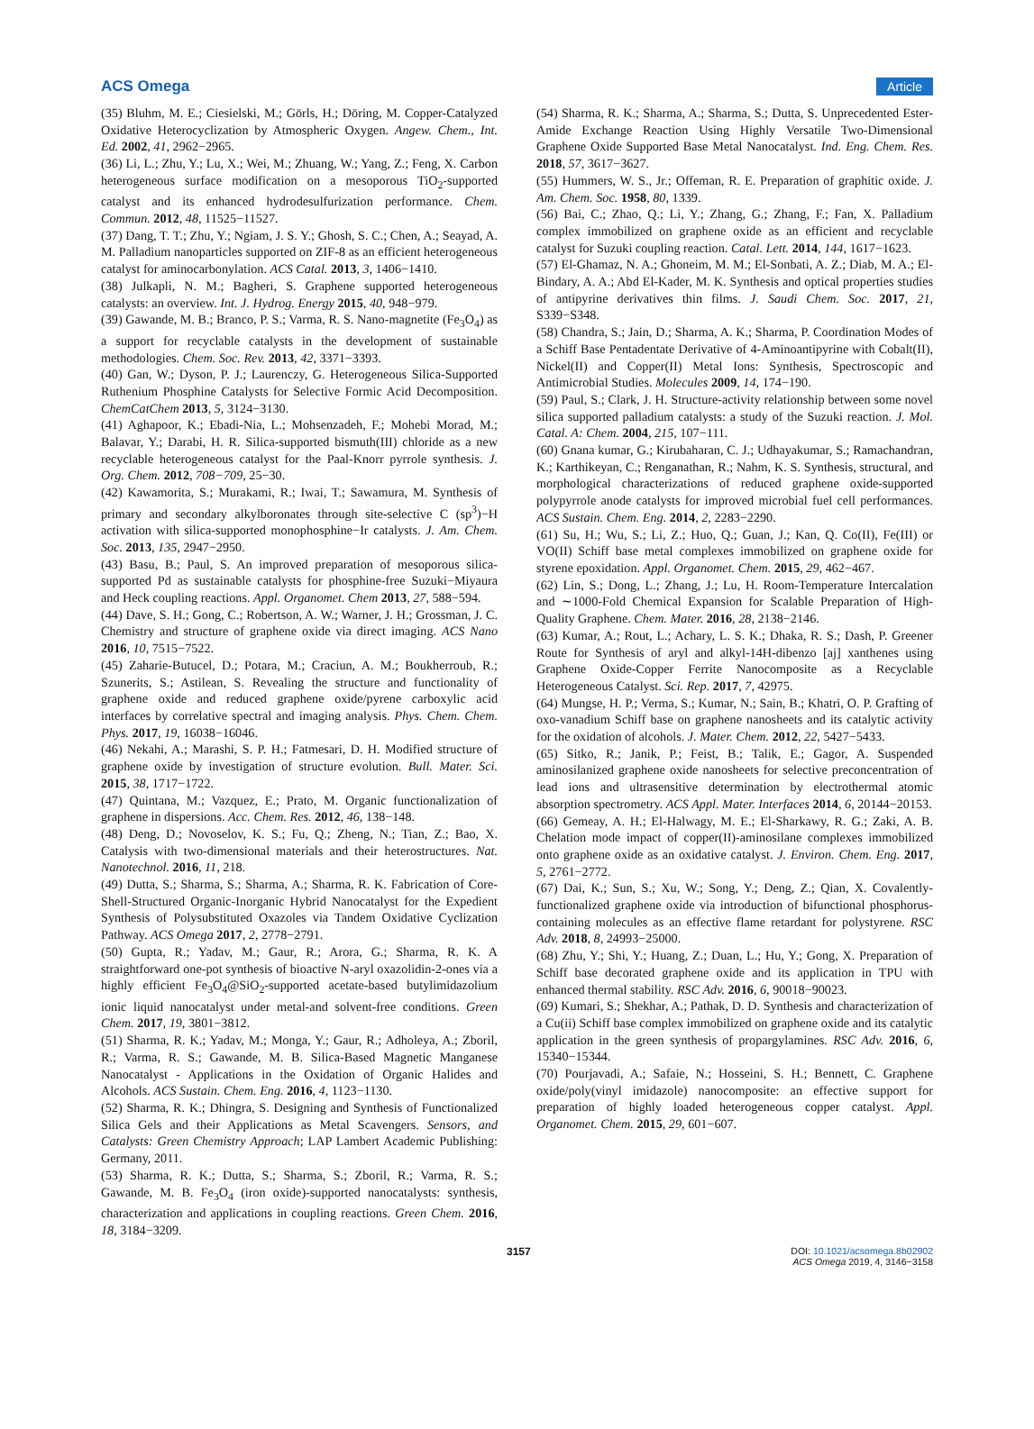ACS Omega
Article
(35) Bluhm, M. E.; Ciesielski, M.; Görls, H.; Döring, M. Copper-Catalyzed Oxidative Heterocyclization by Atmospheric Oxygen. Angew. Chem., Int. Ed. 2002, 41, 2962−2965.
(36) Li, L.; Zhu, Y.; Lu, X.; Wei, M.; Zhuang, W.; Yang, Z.; Feng, X. Carbon heterogeneous surface modification on a mesoporous TiO<sub>2</sub>-supported catalyst and its enhanced hydrodesulfurization performance. Chem. Commun. 2012, 48, 11525−11527.
(37) Dang, T. T.; Zhu, Y.; Ngiam, J. S. Y.; Ghosh, S. C.; Chen, A.; Seayad, A. M. Palladium nanoparticles supported on ZIF-8 as an efficient heterogeneous catalyst for aminocarbonylation. ACS Catal. 2013, 3, 1406−1410.
(38) Julkapli, N. M.; Bagheri, S. Graphene supported heterogeneous catalysts: an overview. Int. J. Hydrog. Energy 2015, 40, 948−979.
(39) Gawande, M. B.; Branco, P. S.; Varma, R. S. Nano-magnetite (Fe<sub>3</sub>O<sub>4</sub>) as a support for recyclable catalysts in the development of sustainable methodologies. Chem. Soc. Rev. 2013, 42, 3371−3393.
(40) Gan, W.; Dyson, P. J.; Laurenczy, G. Heterogeneous Silica-Supported Ruthenium Phosphine Catalysts for Selective Formic Acid Decomposition. ChemCatChem 2013, 5, 3124−3130.
(41) Aghapoor, K.; Ebadi-Nia, L.; Mohsenzadeh, F.; Mohebi Morad, M.; Balavar, Y.; Darabi, H. R. Silica-supported bismuth(III) chloride as a new recyclable heterogeneous catalyst for the Paal-Knorr pyrrole synthesis. J. Org. Chem. 2012, 708−709, 25−30.
(42) Kawamorita, S.; Murakami, R.; Iwai, T.; Sawamura, M. Synthesis of primary and secondary alkylboronates through site-selective C (sp<sup>3</sup>)−H activation with silica-supported monophosphine−Ir catalysts. J. Am. Chem. Soc. 2013, 135, 2947−2950.
(43) Basu, B.; Paul, S. An improved preparation of mesoporous silica-supported Pd as sustainable catalysts for phosphine-free Suzuki−Miyaura and Heck coupling reactions. Appl. Organomet. Chem 2013, 27, 588−594.
(44) Dave, S. H.; Gong, C.; Robertson, A. W.; Warner, J. H.; Grossman, J. C. Chemistry and structure of graphene oxide via direct imaging. ACS Nano 2016, 10, 7515−7522.
(45) Zaharie-Butucel, D.; Potara, M.; Craciun, A. M.; Boukherroub, R.; Szunerits, S.; Astilean, S. Revealing the structure and functionality of graphene oxide and reduced graphene oxide/pyrene carboxylic acid interfaces by correlative spectral and imaging analysis. Phys. Chem. Chem. Phys. 2017, 19, 16038−16046.
(46) Nekahi, A.; Marashi, S. P. H.; Fatmesari, D. H. Modified structure of graphene oxide by investigation of structure evolution. Bull. Mater. Sci. 2015, 38, 1717−1722.
(47) Quintana, M.; Vazquez, E.; Prato, M. Organic functionalization of graphene in dispersions. Acc. Chem. Res. 2012, 46, 138−148.
(48) Deng, D.; Novoselov, K. S.; Fu, Q.; Zheng, N.; Tian, Z.; Bao, X. Catalysis with two-dimensional materials and their heterostructures. Nat. Nanotechnol. 2016, 11, 218.
(49) Dutta, S.; Sharma, S.; Sharma, A.; Sharma, R. K. Fabrication of Core-Shell-Structured Organic-Inorganic Hybrid Nanocatalyst for the Expedient Synthesis of Polysubstituted Oxazoles via Tandem Oxidative Cyclization Pathway. ACS Omega 2017, 2, 2778−2791.
(50) Gupta, R.; Yadav, M.; Gaur, R.; Arora, G.; Sharma, R. K. A straightforward one-pot synthesis of bioactive N-aryl oxazolidin-2-ones via a highly efficient Fe<sub>3</sub>O<sub>4</sub>@SiO<sub>2</sub>-supported acetate-based butylimidazolium ionic liquid nanocatalyst under metal-and solvent-free conditions. Green Chem. 2017, 19, 3801−3812.
(51) Sharma, R. K.; Yadav, M.; Monga, Y.; Gaur, R.; Adholeya, A.; Zboril, R.; Varma, R. S.; Gawande, M. B. Silica-Based Magnetic Manganese Nanocatalyst - Applications in the Oxidation of Organic Halides and Alcohols. ACS Sustain. Chem. Eng. 2016, 4, 1123−1130.
(52) Sharma, R. K.; Dhingra, S. Designing and Synthesis of Functionalized Silica Gels and their Applications as Metal Scavengers. Sensors, and Catalysts: Green Chemistry Approach; LAP Lambert Academic Publishing: Germany, 2011.
(53) Sharma, R. K.; Dutta, S.; Sharma, S.; Zboril, R.; Varma, R. S.; Gawande, M. B. Fe<sub>3</sub>O<sub>4</sub> (iron oxide)-supported nanocatalysts: synthesis, characterization and applications in coupling reactions. Green Chem. 2016, 18, 3184−3209.
(54) Sharma, R. K.; Sharma, A.; Sharma, S.; Dutta, S. Unprecedented Ester-Amide Exchange Reaction Using Highly Versatile Two-Dimensional Graphene Oxide Supported Base Metal Nanocatalyst. Ind. Eng. Chem. Res. 2018, 57, 3617−3627.
(55) Hummers, W. S., Jr.; Offeman, R. E. Preparation of graphitic oxide. J. Am. Chem. Soc. 1958, 80, 1339.
(56) Bai, C.; Zhao, Q.; Li, Y.; Zhang, G.; Zhang, F.; Fan, X. Palladium complex immobilized on graphene oxide as an efficient and recyclable catalyst for Suzuki coupling reaction. Catal. Lett. 2014, 144, 1617−1623.
(57) El-Ghamaz, N. A.; Ghoneim, M. M.; El-Sonbati, A. Z.; Diab, M. A.; El-Bindary, A. A.; Abd El-Kader, M. K. Synthesis and optical properties studies of antipyrine derivatives thin films. J. Saudi Chem. Soc. 2017, 21, S339−S348.
(58) Chandra, S.; Jain, D.; Sharma, A. K.; Sharma, P. Coordination Modes of a Schiff Base Pentadentate Derivative of 4-Aminoantipyrine with Cobalt(II), Nickel(II) and Copper(II) Metal Ions: Synthesis, Spectroscopic and Antimicrobial Studies. Molecules 2009, 14, 174−190.
(59) Paul, S.; Clark, J. H. Structure-activity relationship between some novel silica supported palladium catalysts: a study of the Suzuki reaction. J. Mol. Catal. A: Chem. 2004, 215, 107−111.
(60) Gnana kumar, G.; Kirubaharan, C. J.; Udhayakumar, S.; Ramachandran, K.; Karthikeyan, C.; Renganathan, R.; Nahm, K. S. Synthesis, structural, and morphological characterizations of reduced graphene oxide-supported polypyrrole anode catalysts for improved microbial fuel cell performances. ACS Sustain. Chem. Eng. 2014, 2, 2283−2290.
(61) Su, H.; Wu, S.; Li, Z.; Huo, Q.; Guan, J.; Kan, Q. Co(II), Fe(III) or VO(II) Schiff base metal complexes immobilized on graphene oxide for styrene epoxidation. Appl. Organomet. Chem. 2015, 29, 462−467.
(62) Lin, S.; Dong, L.; Zhang, J.; Lu, H. Room-Temperature Intercalation and ∼1000-Fold Chemical Expansion for Scalable Preparation of High-Quality Graphene. Chem. Mater. 2016, 28, 2138−2146.
(63) Kumar, A.; Rout, L.; Achary, L. S. K.; Dhaka, R. S.; Dash, P. Greener Route for Synthesis of aryl and alkyl-14H-dibenzo [aj] xanthenes using Graphene Oxide-Copper Ferrite Nanocomposite as a Recyclable Heterogeneous Catalyst. Sci. Rep. 2017, 7, 42975.
(64) Mungse, H. P.; Verma, S.; Kumar, N.; Sain, B.; Khatri, O. P. Grafting of oxo-vanadium Schiff base on graphene nanosheets and its catalytic activity for the oxidation of alcohols. J. Mater. Chem. 2012, 22, 5427−5433.
(65) Sitko, R.; Janik, P.; Feist, B.; Talik, E.; Gagor, A. Suspended aminosilanized graphene oxide nanosheets for selective preconcentration of lead ions and ultrasensitive determination by electrothermal atomic absorption spectrometry. ACS Appl. Mater. Interfaces 2014, 6, 20144−20153.
(66) Gemeay, A. H.; El-Halwagy, M. E.; El-Sharkawy, R. G.; Zaki, A. B. Chelation mode impact of copper(II)-aminosilane complexes immobilized onto graphene oxide as an oxidative catalyst. J. Environ. Chem. Eng. 2017, 5, 2761−2772.
(67) Dai, K.; Sun, S.; Xu, W.; Song, Y.; Deng, Z.; Qian, X. Covalently-functionalized graphene oxide via introduction of bifunctional phosphorus-containing molecules as an effective flame retardant for polystyrene. RSC Adv. 2018, 8, 24993−25000.
(68) Zhu, Y.; Shi, Y.; Huang, Z.; Duan, L.; Hu, Y.; Gong, X. Preparation of Schiff base decorated graphene oxide and its application in TPU with enhanced thermal stability. RSC Adv. 2016, 6, 90018−90023.
(69) Kumari, S.; Shekhar, A.; Pathak, D. D. Synthesis and characterization of a Cu(ii) Schiff base complex immobilized on graphene oxide and its catalytic application in the green synthesis of propargylamines. RSC Adv. 2016, 6, 15340−15344.
(70) Pourjavadi, A.; Safaie, N.; Hosseini, S. H.; Bennett, C. Graphene oxide/poly(vinyl imidazole) nanocomposite: an effective support for preparation of highly loaded heterogeneous copper catalyst. Appl. Organomet. Chem. 2015, 29, 601−607.
3157 DOI: 10.1021/acsomega.8b02902
ACS Omega 2019, 4, 3146−3158